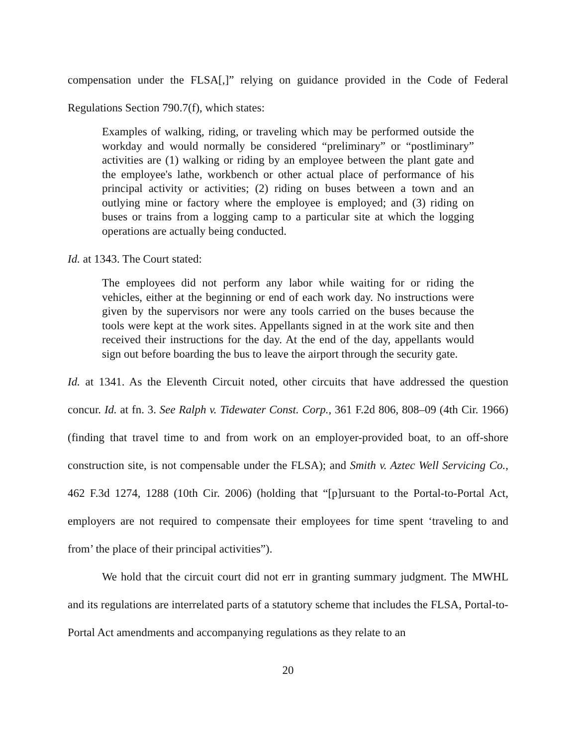compensation under the FLSA[,]” relying on guidance provided in the Code of Federal Regulations Section 790.7(f), which states:
Examples of walking, riding, or traveling which may be performed outside the workday and would normally be considered “preliminary” or “postliminary” activities are (1) walking or riding by an employee between the plant gate and the employee's lathe, workbench or other actual place of performance of his principal activity or activities; (2) riding on buses between a town and an outlying mine or factory where the employee is employed; and (3) riding on buses or trains from a logging camp to a particular site at which the logging operations are actually being conducted.
Id. at 1343. The Court stated:
The employees did not perform any labor while waiting for or riding the vehicles, either at the beginning or end of each work day. No instructions were given by the supervisors nor were any tools carried on the buses because the tools were kept at the work sites. Appellants signed in at the work site and then received their instructions for the day. At the end of the day, appellants would sign out before boarding the bus to leave the airport through the security gate.
Id. at 1341. As the Eleventh Circuit noted, other circuits that have addressed the question concur. Id. at fn. 3. See Ralph v. Tidewater Const. Corp., 361 F.2d 806, 808–09 (4th Cir. 1966) (finding that travel time to and from work on an employer-provided boat, to an off-shore construction site, is not compensable under the FLSA); and Smith v. Aztec Well Servicing Co., 462 F.3d 1274, 1288 (10th Cir. 2006) (holding that “[p]ursuant to the Portal-to-Portal Act, employers are not required to compensate their employees for time spent ‘traveling to and from’ the place of their principal activities”).
We hold that the circuit court did not err in granting summary judgment. The MWHL and its regulations are interrelated parts of a statutory scheme that includes the FLSA, Portal-to-Portal Act amendments and accompanying regulations as they relate to an
20